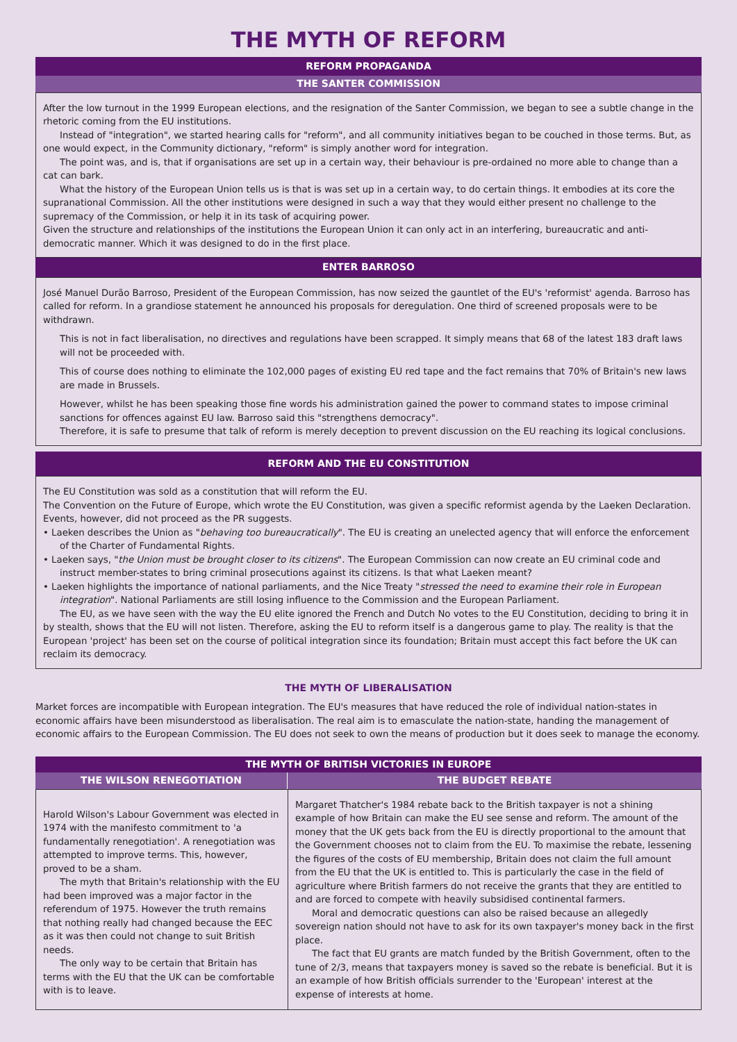THE MYTH OF REFORM
REFORM PROPAGANDA
THE SANTER COMMISSION
After the low turnout in the 1999 European elections, and the resignation of the Santer Commission, we began to see a subtle change in the rhetoric coming from the EU institutions.
Instead of "integration", we started hearing calls for "reform", and all community initiatives began to be couched in those terms. But, as one would expect, in the Community dictionary, "reform" is simply another word for integration.
The point was, and is, that if organisations are set up in a certain way, their behaviour is pre-ordained no more able to change than a cat can bark.
What the history of the European Union tells us is that is was set up in a certain way, to do certain things. It embodies at its core the supranational Commission. All the other institutions were designed in such a way that they would either present no challenge to the supremacy of the Commission, or help it in its task of acquiring power.
Given the structure and relationships of the institutions the European Union it can only act in an interfering, bureaucratic and anti-democratic manner. Which it was designed to do in the first place.
ENTER BARROSO
José Manuel Durão Barroso, President of the European Commission, has now seized the gauntlet of the EU's 'reformist' agenda. Barroso has called for reform. In a grandiose statement he announced his proposals for deregulation. One third of screened proposals were to be withdrawn.
This is not in fact liberalisation, no directives and regulations have been scrapped. It simply means that 68 of the latest 183 draft laws will not be proceeded with.
This of course does nothing to eliminate the 102,000 pages of existing EU red tape and the fact remains that 70% of Britain's new laws are made in Brussels.
However, whilst he has been speaking those fine words his administration gained the power to command states to impose criminal sanctions for offences against EU law. Barroso said this "strengthens democracy".
Therefore, it is safe to presume that talk of reform is merely deception to prevent discussion on the EU reaching its logical conclusions.
REFORM AND THE EU CONSTITUTION
The EU Constitution was sold as a constitution that will reform the EU.
The Convention on the Future of Europe, which wrote the EU Constitution, was given a specific reformist agenda by the Laeken Declaration. Events, however, did not proceed as the PR suggests.
• Laeken describes the Union as "behaving too bureaucratically". The EU is creating an unelected agency that will enforce the enforcement of the Charter of Fundamental Rights.
• Laeken says, "the Union must be brought closer to its citizens". The European Commission can now create an EU criminal code and instruct member-states to bring criminal prosecutions against its citizens. Is that what Laeken meant?
• Laeken highlights the importance of national parliaments, and the Nice Treaty "stressed the need to examine their role in European integration". National Parliaments are still losing influence to the Commission and the European Parliament.
The EU, as we have seen with the way the EU elite ignored the French and Dutch No votes to the EU Constitution, deciding to bring it in by stealth, shows that the EU will not listen. Therefore, asking the EU to reform itself is a dangerous game to play. The reality is that the European 'project' has been set on the course of political integration since its foundation; Britain must accept this fact before the UK can reclaim its democracy.
THE MYTH OF LIBERALISATION
Market forces are incompatible with European integration. The EU's measures that have reduced the role of individual nation-states in economic affairs have been misunderstood as liberalisation. The real aim is to emasculate the nation-state, handing the management of economic affairs to the European Commission. The EU does not seek to own the means of production but it does seek to manage the economy.
THE MYTH OF BRITISH VICTORIES IN EUROPE
THE WILSON RENEGOTIATION THE BUDGET REBATE
Harold Wilson's Labour Government was elected in 1974 with the manifesto commitment to 'a fundamentally renegotiation'. A renegotiation was attempted to improve terms. This, however, proved to be a sham.
The myth that Britain's relationship with the EU had been improved was a major factor in the referendum of 1975. However the truth remains that nothing really had changed because the EEC as it was then could not change to suit British needs.
The only way to be certain that Britain has terms with the EU that the UK can be comfortable with is to leave.
Margaret Thatcher's 1984 rebate back to the British taxpayer is not a shining example of how Britain can make the EU see sense and reform. The amount of the money that the UK gets back from the EU is directly proportional to the amount that the Government chooses not to claim from the EU. To maximise the rebate, lessening the figures of the costs of EU membership, Britain does not claim the full amount from the EU that the UK is entitled to. This is particularly the case in the field of agriculture where British farmers do not receive the grants that they are entitled to and are forced to compete with heavily subsidised continental farmers.
Moral and democratic questions can also be raised because an allegedly sovereign nation should not have to ask for its own taxpayer's money back in the first place.
The fact that EU grants are match funded by the British Government, often to the tune of 2/3, means that taxpayers money is saved so the rebate is beneficial. But it is an example of how British officials surrender to the 'European' interest at the expense of interests at home.